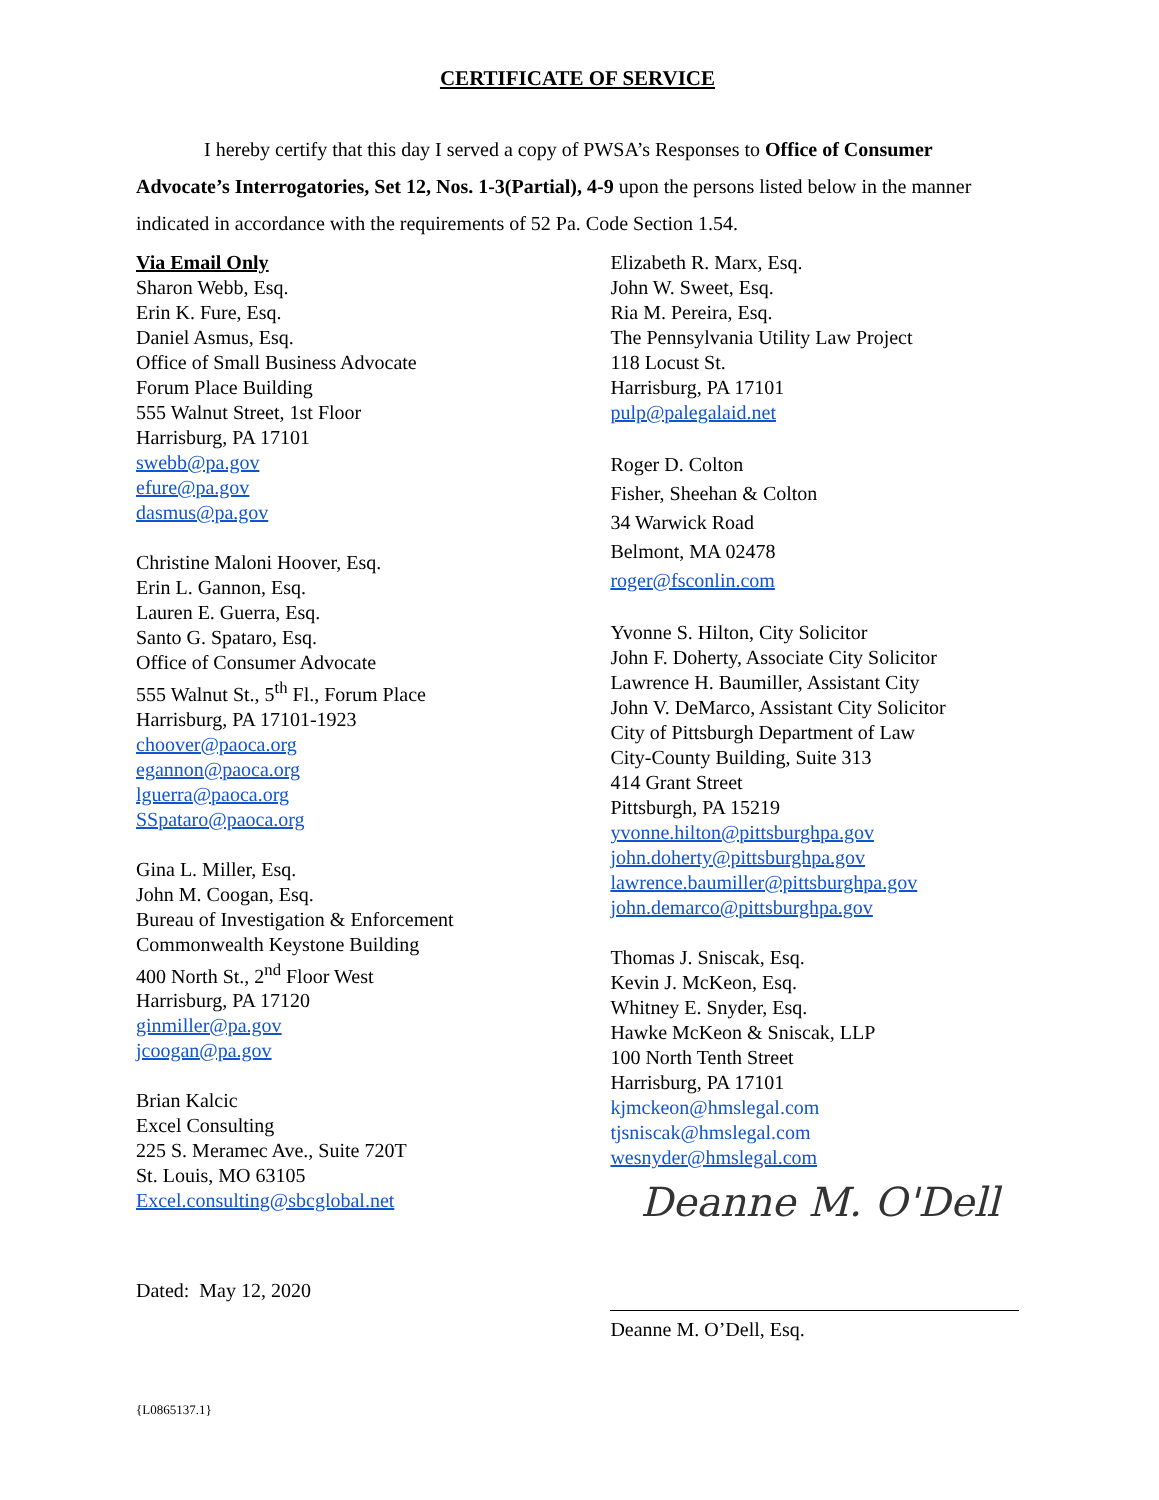CERTIFICATE OF SERVICE
I hereby certify that this day I served a copy of PWSA’s Responses to Office of Consumer Advocate’s Interrogatories, Set 12, Nos. 1-3(Partial), 4-9 upon the persons listed below in the manner indicated in accordance with the requirements of 52 Pa. Code Section 1.54.
Via Email Only
Sharon Webb, Esq.
Erin K. Fure, Esq.
Daniel Asmus, Esq.
Office of Small Business Advocate
Forum Place Building
555 Walnut Street, 1st Floor
Harrisburg, PA 17101
swebb@pa.gov
efure@pa.gov
dasmus@pa.gov
Christine Maloni Hoover, Esq.
Erin L. Gannon, Esq.
Lauren E. Guerra, Esq.
Santo G. Spataro, Esq.
Office of Consumer Advocate
555 Walnut St., 5<sup>th</sup> Fl., Forum Place
Harrisburg, PA 17101-1923
choover@paoca.org
egannon@paoca.org
lguerra@paoca.org
SSpataro@paoca.org
Gina L. Miller, Esq.
John M. Coogan, Esq.
Bureau of Investigation & Enforcement
Commonwealth Keystone Building
400 North St., 2<sup>nd</sup> Floor West
Harrisburg, PA 17120
ginmiller@pa.gov
jcoogan@pa.gov
Brian Kalcic
Excel Consulting
225 S. Meramec Ave., Suite 720T
St. Louis, MO 63105
Excel.consulting@sbcglobal.net
Dated: May 12, 2020
Elizabeth R. Marx, Esq.
John W. Sweet, Esq.
Ria M. Pereira, Esq.
The Pennsylvania Utility Law Project
118 Locust St.
Harrisburg, PA 17101
pulp@palegalaid.net
Roger D. Colton
Fisher, Sheehan & Colton
34 Warwick Road
Belmont, MA 02478
roger@fsconlin.com
Yvonne S. Hilton, City Solicitor
John F. Doherty, Associate City Solicitor
Lawrence H. Baumiller, Assistant City
John V. DeMarco, Assistant City Solicitor
City of Pittsburgh Department of Law
City-County Building, Suite 313
414 Grant Street
Pittsburgh, PA 15219
yvonne.hilton@pittsburghpa.gov
john.doherty@pittsburghpa.gov
lawrence.baumiller@pittsburghpa.gov
john.demarco@pittsburghpa.gov
Thomas J. Sniscak, Esq.
Kevin J. McKeon, Esq.
Whitney E. Snyder, Esq.
Hawke McKeon & Sniscak, LLP
100 North Tenth Street
Harrisburg, PA 17101
kjmckeon@hmslegal.com
tjsniscak@hmslegal.com
wesnyder@hmslegal.com
Deanne M. O'Dell
Deanne M. O’Dell, Esq.
{L0865137.1}